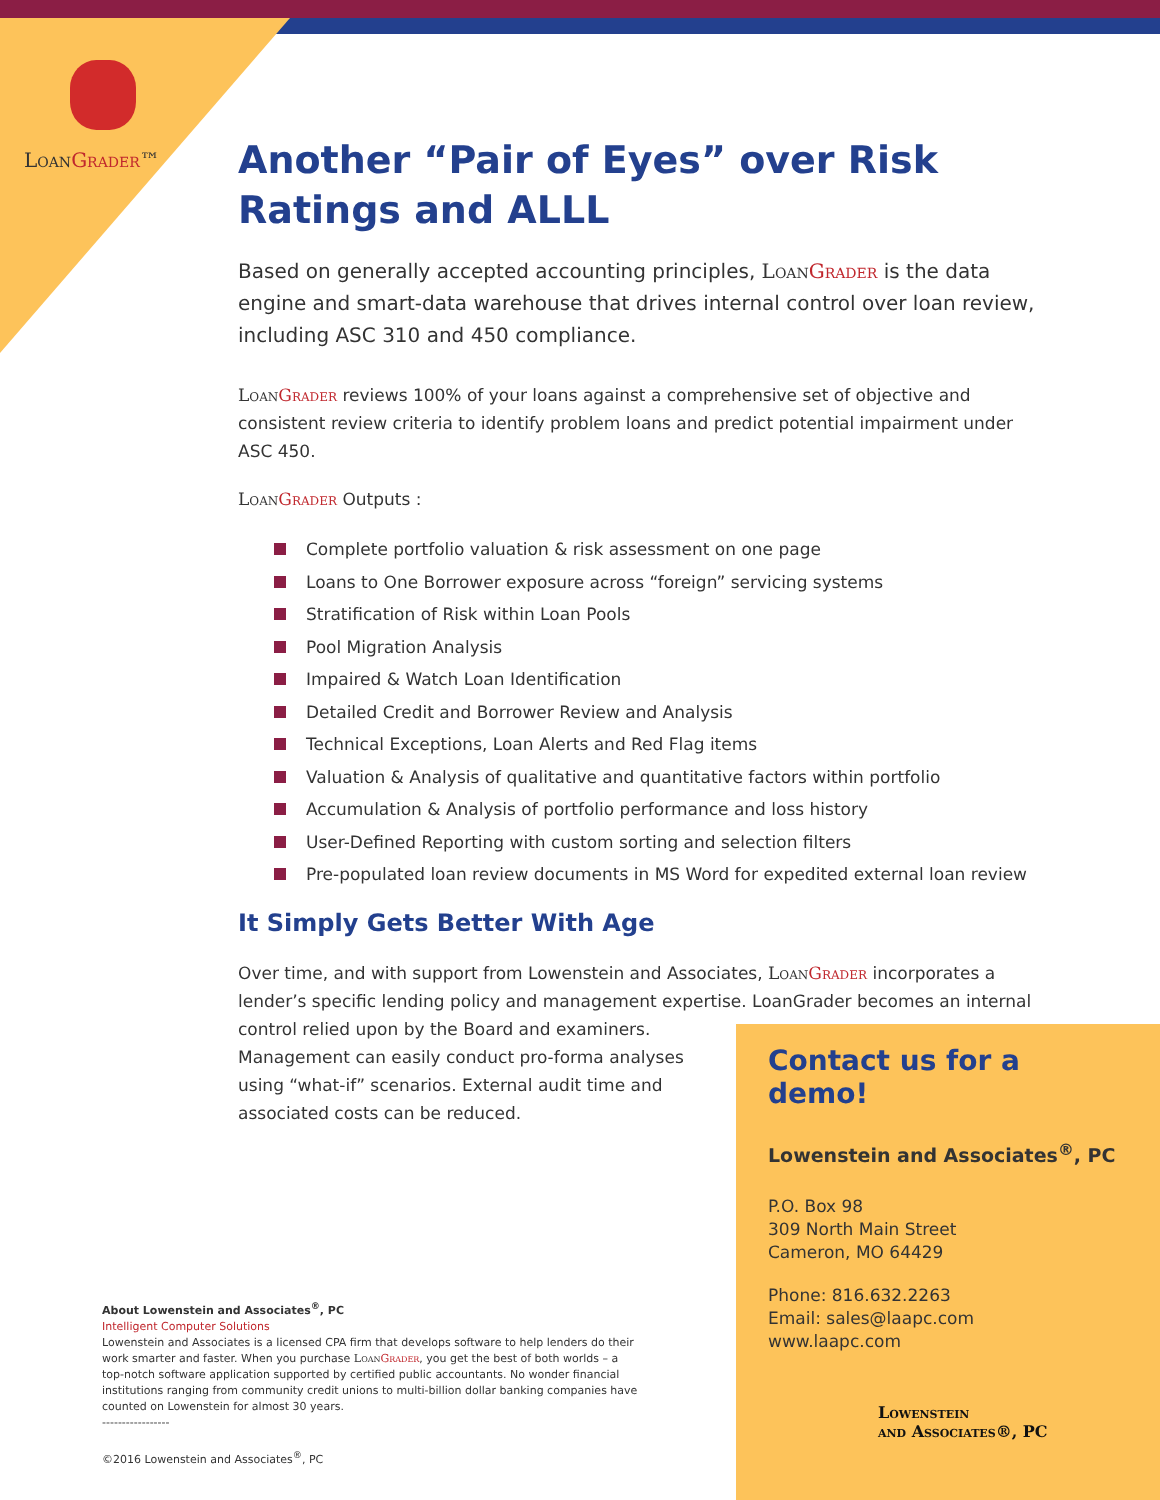LoanGrader™
Another “Pair of Eyes” over Risk Ratings and ALLL
Based on generally accepted accounting principles, LoanGrader is the data engine and smart-data warehouse that drives internal control over loan review, including ASC 310 and 450 compliance.
LoanGrader reviews 100% of your loans against a comprehensive set of objective and consistent review criteria to identify problem loans and predict potential impairment under ASC 450.
LoanGrader Outputs :
Complete portfolio valuation & risk assessment on one page
Loans to One Borrower exposure across “foreign” servicing systems
Stratification of Risk within Loan Pools
Pool Migration Analysis
Impaired & Watch Loan Identification
Detailed Credit and Borrower Review and Analysis
Technical Exceptions, Loan Alerts and Red Flag items
Valuation & Analysis of qualitative and quantitative factors within portfolio
Accumulation & Analysis of portfolio performance and loss history
User-Defined Reporting with custom sorting and selection filters
Pre-populated loan review documents in MS Word for expedited external loan review
It Simply Gets Better With Age
Over time, and with support from Lowenstein and Associates, LoanGrader incorporates a lender’s specific lending policy and management expertise. LoanGrader becomes an internal control relied upon by the Board and examiners.
Management can easily conduct pro-forma analyses
using “what-if” scenarios. External audit time and
associated costs can be reduced.
Contact us for a demo!
Lowenstein and Associates<sup>®</sup>, PC
P.O. Box 98
309 North Main Street
Cameron, MO 64429
Phone: 816.632.2263
Email: sales@laapc.com
www.laapc.com
Lowenstein
and Associates®, PC
About Lowenstein and Associates<sup>®</sup>, PC
Intelligent Computer Solutions
Lowenstein and Associates is a licensed CPA firm that develops software to help lenders do their work smarter and faster. When you purchase LoanGrader, you get the best of both worlds – a top-notch software application supported by certified public accountants. No wonder financial institutions ranging from community credit unions to multi-billion dollar banking companies have counted on Lowenstein for almost 30 years.
-----------------
©2016 Lowenstein and Associates<sup>®</sup>, PC